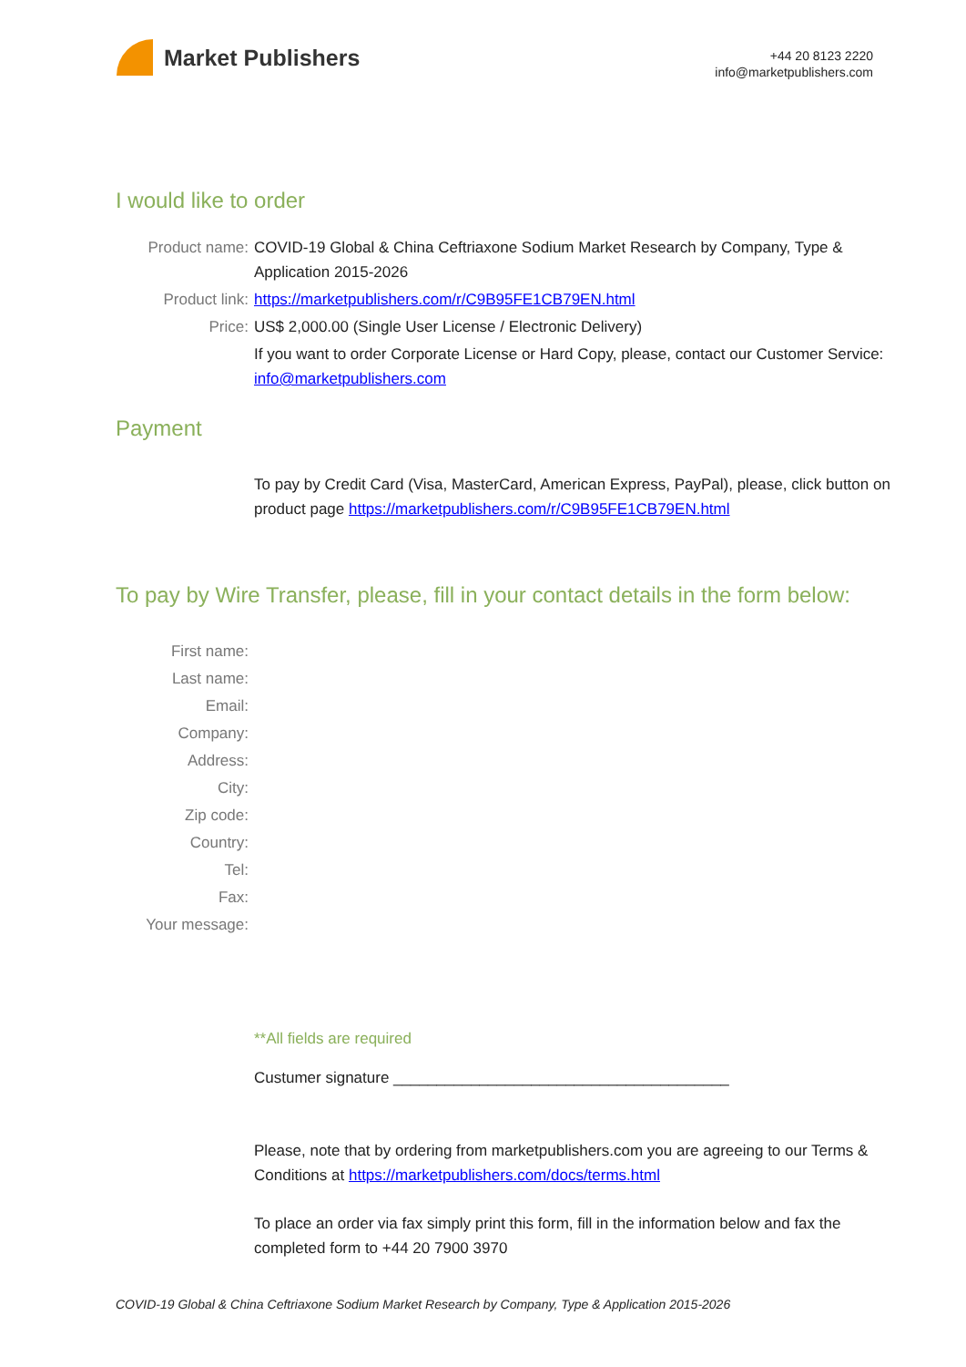Market Publishers
+44 20 8123 2220
info@marketpublishers.com
I would like to order
Product name: COVID-19 Global & China Ceftriaxone Sodium Market Research by Company, Type & Application 2015-2026
Product link: https://marketpublishers.com/r/C9B95FE1CB79EN.html
Price: US$ 2,000.00 (Single User License / Electronic Delivery)
If you want to order Corporate License or Hard Copy, please, contact our Customer Service:
info@marketpublishers.com
Payment
To pay by Credit Card (Visa, MasterCard, American Express, PayPal), please, click button on product page https://marketpublishers.com/r/C9B95FE1CB79EN.html
To pay by Wire Transfer, please, fill in your contact details in the form below:
First name:
Last name:
Email:
Company:
Address:
City:
Zip code:
Country:
Tel:
Fax:
Your message:
**All fields are required
Custumer signature _______________________________________
Please, note that by ordering from marketpublishers.com you are agreeing to our Terms & Conditions at https://marketpublishers.com/docs/terms.html
To place an order via fax simply print this form, fill in the information below and fax the completed form to +44 20 7900 3970
COVID-19 Global & China Ceftriaxone Sodium Market Research by Company, Type & Application 2015-2026